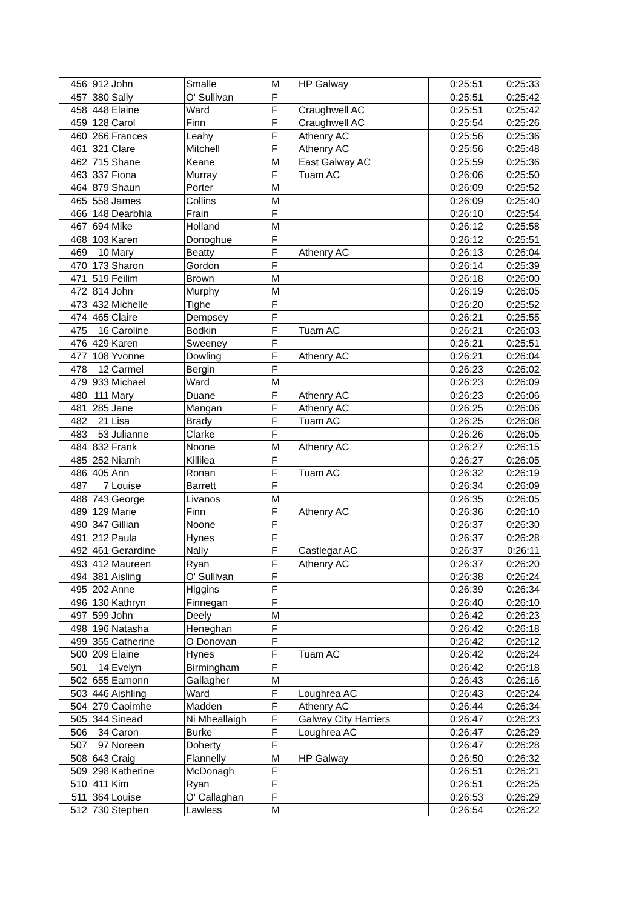| 456 | 912 | John | Smalle | M | HP Galway | 0:25:51 | 0:25:33 |
| 457 | 380 | Sally | O' Sullivan | F | | 0:25:51 | 0:25:42 |
| 458 | 448 | Elaine | Ward | F | Craughwell AC | 0:25:51 | 0:25:42 |
| 459 | 128 | Carol | Finn | F | Craughwell AC | 0:25:54 | 0:25:26 |
| 460 | 266 | Frances | Leahy | F | Athenry AC | 0:25:56 | 0:25:36 |
| 461 | 321 | Clare | Mitchell | F | Athenry AC | 0:25:56 | 0:25:48 |
| 462 | 715 | Shane | Keane | M | East Galway AC | 0:25:59 | 0:25:36 |
| 463 | 337 | Fiona | Murray | F | Tuam AC | 0:26:06 | 0:25:50 |
| 464 | 879 | Shaun | Porter | M | | 0:26:09 | 0:25:52 |
| 465 | 558 | James | Collins | M | | 0:26:09 | 0:25:40 |
| 466 | 148 | Dearbhla | Frain | F | | 0:26:10 | 0:25:54 |
| 467 | 694 | Mike | Holland | M | | 0:26:12 | 0:25:58 |
| 468 | 103 | Karen | Donoghue | F | | 0:26:12 | 0:25:51 |
| 469 | 10 | Mary | Beatty | F | Athenry AC | 0:26:13 | 0:26:04 |
| 470 | 173 | Sharon | Gordon | F | | 0:26:14 | 0:25:39 |
| 471 | 519 | Feilim | Brown | M | | 0:26:18 | 0:26:00 |
| 472 | 814 | John | Murphy | M | | 0:26:19 | 0:26:05 |
| 473 | 432 | Michelle | Tighe | F | | 0:26:20 | 0:25:52 |
| 474 | 465 | Claire | Dempsey | F | | 0:26:21 | 0:25:55 |
| 475 | 16 | Caroline | Bodkin | F | Tuam AC | 0:26:21 | 0:26:03 |
| 476 | 429 | Karen | Sweeney | F | | 0:26:21 | 0:25:51 |
| 477 | 108 | Yvonne | Dowling | F | Athenry AC | 0:26:21 | 0:26:04 |
| 478 | 12 | Carmel | Bergin | F | | 0:26:23 | 0:26:02 |
| 479 | 933 | Michael | Ward | M | | 0:26:23 | 0:26:09 |
| 480 | 111 | Mary | Duane | F | Athenry AC | 0:26:23 | 0:26:06 |
| 481 | 285 | Jane | Mangan | F | Athenry AC | 0:26:25 | 0:26:06 |
| 482 | 21 | Lisa | Brady | F | Tuam AC | 0:26:25 | 0:26:08 |
| 483 | 53 | Julianne | Clarke | F | | 0:26:26 | 0:26:05 |
| 484 | 832 | Frank | Noone | M | Athenry AC | 0:26:27 | 0:26:15 |
| 485 | 252 | Niamh | Killilea | F | | 0:26:27 | 0:26:05 |
| 486 | 405 | Ann | Ronan | F | Tuam AC | 0:26:32 | 0:26:19 |
| 487 | 7 | Louise | Barrett | F | | 0:26:34 | 0:26:09 |
| 488 | 743 | George | Livanos | M | | 0:26:35 | 0:26:05 |
| 489 | 129 | Marie | Finn | F | Athenry AC | 0:26:36 | 0:26:10 |
| 490 | 347 | Gillian | Noone | F | | 0:26:37 | 0:26:30 |
| 491 | 212 | Paula | Hynes | F | | 0:26:37 | 0:26:28 |
| 492 | 461 | Gerardine | Nally | F | Castlegar AC | 0:26:37 | 0:26:11 |
| 493 | 412 | Maureen | Ryan | F | Athenry AC | 0:26:37 | 0:26:20 |
| 494 | 381 | Aisling | O' Sullivan | F | | 0:26:38 | 0:26:24 |
| 495 | 202 | Anne | Higgins | F | | 0:26:39 | 0:26:34 |
| 496 | 130 | Kathryn | Finnegan | F | | 0:26:40 | 0:26:10 |
| 497 | 599 | John | Deely | M | | 0:26:42 | 0:26:23 |
| 498 | 196 | Natasha | Heneghan | F | | 0:26:42 | 0:26:18 |
| 499 | 355 | Catherine | O Donovan | F | | 0:26:42 | 0:26:12 |
| 500 | 209 | Elaine | Hynes | F | Tuam AC | 0:26:42 | 0:26:24 |
| 501 | 14 | Evelyn | Birmingham | F | | 0:26:42 | 0:26:18 |
| 502 | 655 | Eamonn | Gallagher | M | | 0:26:43 | 0:26:16 |
| 503 | 446 | Aishling | Ward | F | Loughrea AC | 0:26:43 | 0:26:24 |
| 504 | 279 | Caoimhe | Madden | F | Athenry AC | 0:26:44 | 0:26:34 |
| 505 | 344 | Sinead | Ni Mheallaigh | F | Galway City Harriers | 0:26:47 | 0:26:23 |
| 506 | 34 | Caron | Burke | F | Loughrea AC | 0:26:47 | 0:26:29 |
| 507 | 97 | Noreen | Doherty | F | | 0:26:47 | 0:26:28 |
| 508 | 643 | Craig | Flannelly | M | HP Galway | 0:26:50 | 0:26:32 |
| 509 | 298 | Katherine | McDonagh | F | | 0:26:51 | 0:26:21 |
| 510 | 411 | Kim | Ryan | F | | 0:26:51 | 0:26:25 |
| 511 | 364 | Louise | O' Callaghan | F | | 0:26:53 | 0:26:29 |
| 512 | 730 | Stephen | Lawless | M | | 0:26:54 | 0:26:22 |